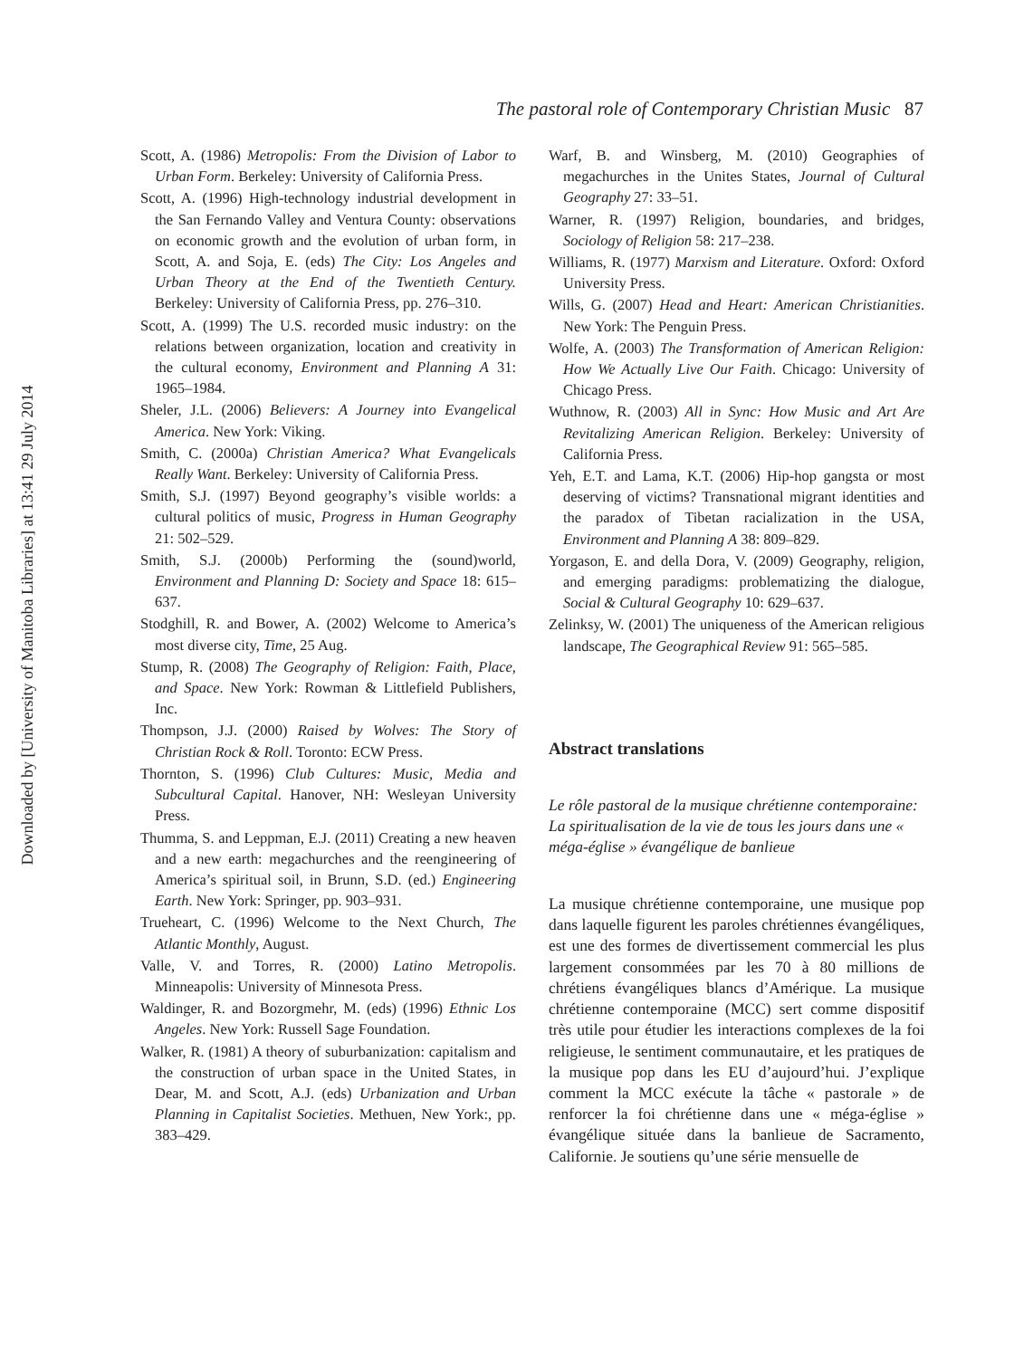Downloaded by [University of Manitoba Libraries] at 13:41 29 July 2014
The pastoral role of Contemporary Christian Music 87
Scott, A. (1986) Metropolis: From the Division of Labor to Urban Form. Berkeley: University of California Press.
Scott, A. (1996) High-technology industrial development in the San Fernando Valley and Ventura County: observations on economic growth and the evolution of urban form, in Scott, A. and Soja, E. (eds) The City: Los Angeles and Urban Theory at the End of the Twentieth Century. Berkeley: University of California Press, pp. 276–310.
Scott, A. (1999) The U.S. recorded music industry: on the relations between organization, location and creativity in the cultural economy, Environment and Planning A 31: 1965–1984.
Sheler, J.L. (2006) Believers: A Journey into Evangelical America. New York: Viking.
Smith, C. (2000a) Christian America? What Evangelicals Really Want. Berkeley: University of California Press.
Smith, S.J. (1997) Beyond geography’s visible worlds: a cultural politics of music, Progress in Human Geography 21: 502–529.
Smith, S.J. (2000b) Performing the (sound)world, Environment and Planning D: Society and Space 18: 615–637.
Stodghill, R. and Bower, A. (2002) Welcome to America’s most diverse city, Time, 25 Aug.
Stump, R. (2008) The Geography of Religion: Faith, Place, and Space. New York: Rowman & Littlefield Publishers, Inc.
Thompson, J.J. (2000) Raised by Wolves: The Story of Christian Rock & Roll. Toronto: ECW Press.
Thornton, S. (1996) Club Cultures: Music, Media and Subcultural Capital. Hanover, NH: Wesleyan University Press.
Thumma, S. and Leppman, E.J. (2011) Creating a new heaven and a new earth: megachurches and the reengineering of America’s spiritual soil, in Brunn, S.D. (ed.) Engineering Earth. New York: Springer, pp. 903–931.
Trueheart, C. (1996) Welcome to the Next Church, The Atlantic Monthly, August.
Valle, V. and Torres, R. (2000) Latino Metropolis. Minneapolis: University of Minnesota Press.
Waldinger, R. and Bozorgmehr, M. (eds) (1996) Ethnic Los Angeles. New York: Russell Sage Foundation.
Walker, R. (1981) A theory of suburbanization: capitalism and the construction of urban space in the United States, in Dear, M. and Scott, A.J. (eds) Urbanization and Urban Planning in Capitalist Societies. Methuen, New York:, pp. 383–429.
Warf, B. and Winsberg, M. (2010) Geographies of megachurches in the Unites States, Journal of Cultural Geography 27: 33–51.
Warner, R. (1997) Religion, boundaries, and bridges, Sociology of Religion 58: 217–238.
Williams, R. (1977) Marxism and Literature. Oxford: Oxford University Press.
Wills, G. (2007) Head and Heart: American Christianities. New York: The Penguin Press.
Wolfe, A. (2003) The Transformation of American Religion: How We Actually Live Our Faith. Chicago: University of Chicago Press.
Wuthnow, R. (2003) All in Sync: How Music and Art Are Revitalizing American Religion. Berkeley: University of California Press.
Yeh, E.T. and Lama, K.T. (2006) Hip-hop gangsta or most deserving of victims? Transnational migrant identities and the paradox of Tibetan racialization in the USA, Environment and Planning A 38: 809–829.
Yorgason, E. and della Dora, V. (2009) Geography, religion, and emerging paradigms: problematizing the dialogue, Social & Cultural Geography 10: 629–637.
Zelinksy, W. (2001) The uniqueness of the American religious landscape, The Geographical Review 91: 565–585.
Abstract translations
Le rôle pastoral de la musique chrétienne contemporaine: La spiritualisation de la vie de tous les jours dans une « méga-église » évangélique de banlieue
La musique chrétienne contemporaine, une musique pop dans laquelle figurent les paroles chrétiennes évangéliques, est une des formes de divertissement commercial les plus largement consommées par les 70 à 80 millions de chrétiens évangéliques blancs d’Amérique. La musique chrétienne contemporaine (MCC) sert comme dispositif très utile pour étudier les interactions complexes de la foi religieuse, le sentiment communautaire, et les pratiques de la musique pop dans les EU d’aujourd’hui. J’explique comment la MCC exécute la tâche « pastorale » de renforcer la foi chrétienne dans une « méga-église » évangélique située dans la banlieue de Sacramento, Californie. Je soutiens qu’une série mensuelle de